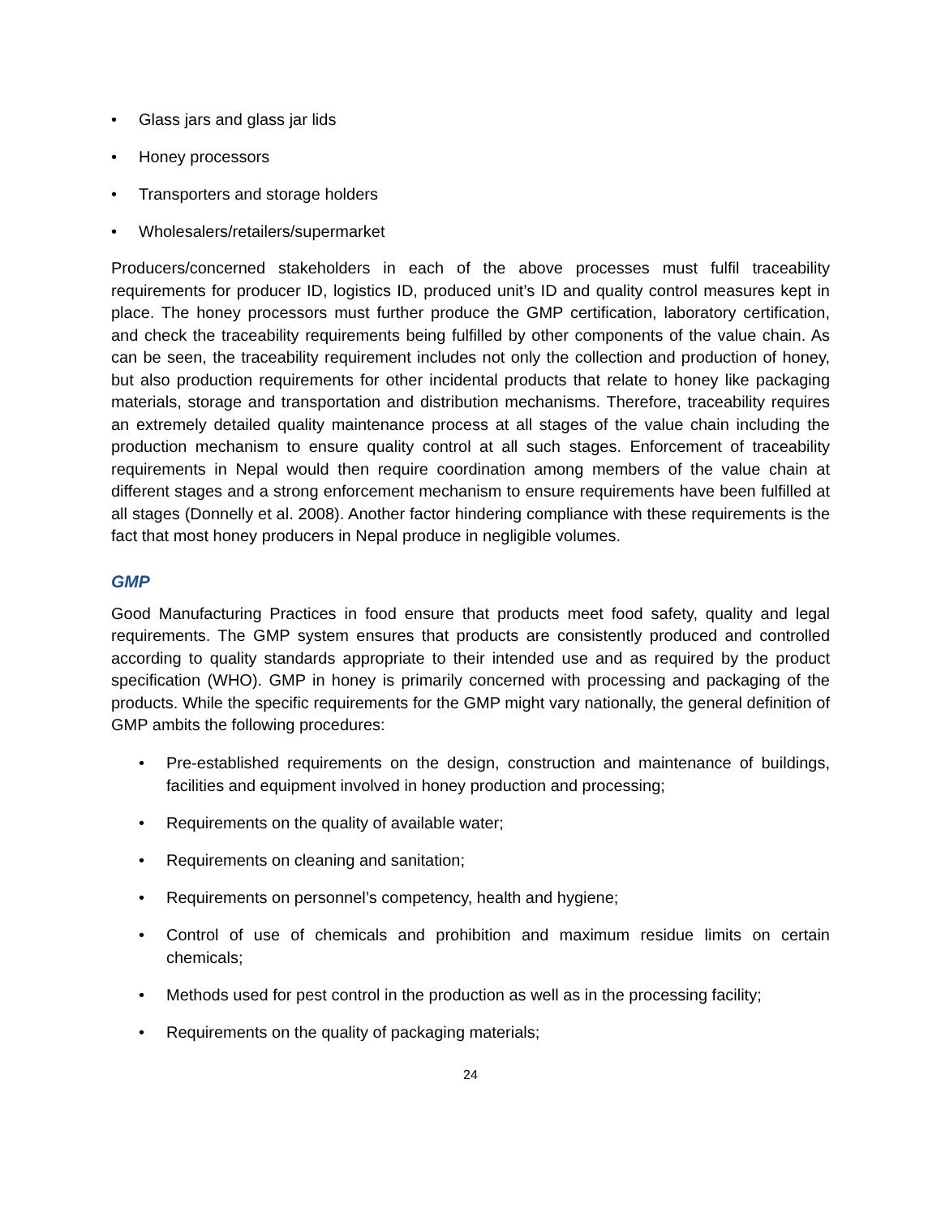• Glass jars and glass jar lids
• Honey processors
• Transporters and storage holders
• Wholesalers/retailers/supermarket
Producers/concerned stakeholders in each of the above processes must fulfil traceability requirements for producer ID, logistics ID, produced unit’s ID and quality control measures kept in place. The honey processors must further produce the GMP certification, laboratory certification, and check the traceability requirements being fulfilled by other components of the value chain. As can be seen, the traceability requirement includes not only the collection and production of honey, but also production requirements for other incidental products that relate to honey like packaging materials, storage and transportation and distribution mechanisms. Therefore, traceability requires an extremely detailed quality maintenance process at all stages of the value chain including the production mechanism to ensure quality control at all such stages. Enforcement of traceability requirements in Nepal would then require coordination among members of the value chain at different stages and a strong enforcement mechanism to ensure requirements have been fulfilled at all stages (Donnelly et al. 2008). Another factor hindering compliance with these requirements is the fact that most honey producers in Nepal produce in negligible volumes.
GMP
Good Manufacturing Practices in food ensure that products meet food safety, quality and legal requirements. The GMP system ensures that products are consistently produced and controlled according to quality standards appropriate to their intended use and as required by the product specification (WHO). GMP in honey is primarily concerned with processing and packaging of the products. While the specific requirements for the GMP might vary nationally, the general definition of GMP ambits the following procedures:
• Pre-established requirements on the design, construction and maintenance of buildings, facilities and equipment involved in honey production and processing;
• Requirements on the quality of available water;
• Requirements on cleaning and sanitation;
• Requirements on personnel’s competency, health and hygiene;
• Control of use of chemicals and prohibition and maximum residue limits on certain chemicals;
• Methods used for pest control in the production as well as in the processing facility;
• Requirements on the quality of packaging materials;
24